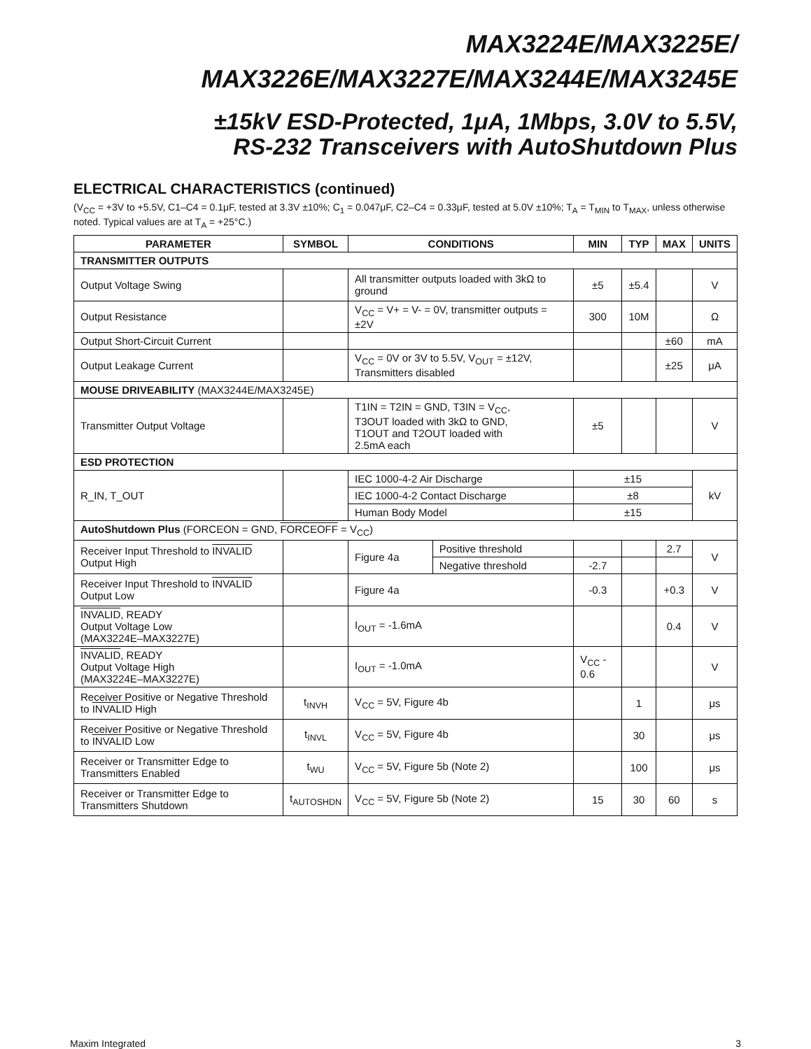MAX3224E/MAX3225E/
MAX3226E/MAX3227E/MAX3244E/MAX3245E
±15kV ESD-Protected, 1μA, 1Mbps, 3.0V to 5.5V,
RS-232 Transceivers with AutoShutdown Plus
ELECTRICAL CHARACTERISTICS (continued)
(V<sub>CC</sub> = +3V to +5.5V, C1–C4 = 0.1μF, tested at 3.3V ±10%; C<sub>1</sub> = 0.047μF, C2–C4 = 0.33μF, tested at 5.0V ±10%; T<sub>A</sub> = T<sub>MIN</sub> to T<sub>MAX</sub>, unless otherwise noted. Typical values are at T<sub>A</sub> = +25°C.)
| PARAMETER | SYMBOL | CONDITIONS | | MIN | TYP | MAX | UNITS |
| --- | --- | --- | --- | --- | --- | --- | --- |
| TRANSMITTER OUTPUTS | | | | | | | |
| Output Voltage Swing | | All transmitter outputs loaded with 3kΩ to ground | | ±5 | ±5.4 | | V |
| Output Resistance | | V<sub>CC</sub> = V+ = V- = 0V, transmitter outputs = ±2V | | 300 | 10M | | Ω |
| Output Short-Circuit Current | | | | | | ±60 | mA |
| Output Leakage Current | | V<sub>CC</sub> = 0V or 3V to 5.5V, V<sub>OUT</sub> = ±12V, Transmitters disabled | | | | ±25 | μA |
| MOUSE DRIVEABILITY (MAX3244E/MAX3245E) | | | | | | | |
| Transmitter Output Voltage | | T1IN = T2IN = GND, T3IN = V<sub>CC</sub>, T3OUT loaded with 3kΩ to GND, T1OUT and T2OUT loaded with 2.5mA each | | ±5 | | | V |
| ESD PROTECTION | | | | | | | |
| R_IN, T_OUT | | IEC 1000-4-2 Air Discharge | | ±15 | | | kV |
| | | IEC 1000-4-2 Contact Discharge | | ±8 | | | |
| | | Human Body Model | | ±15 | | | |
| AutoShutdown Plus (FORCEON = GND, FORCEOFF = V<sub>CC</sub>) | | | | | | | |
| Receiver Input Threshold to INVALID Output High | | Figure 4a | Positive threshold | | | 2.7 | V |
| | | | Negative threshold | -2.7 | | | |
| Receiver Input Threshold to INVALID Output Low | | Figure 4a | | -0.3 | | +0.3 | V |
| INVALID , READY Output Voltage Low (MAX3224E–MAX3227E) | | I<sub>OUT</sub> = -1.6mA | | | | 0.4 | V |
| INVALID , READY Output Voltage High (MAX3224E–MAX3227E) | | I<sub>OUT</sub> = -1.0mA | | V<sub>CC</sub> - 0.6 | | | V |
| Receiver Positive or Negative Threshold to INVALID High | t<sub>INVH</sub> | V<sub>CC</sub> = 5V, Figure 4b | | | 1 | | μs |
| Receiver Positive or Negative Threshold to INVALID Low | t<sub>INVL</sub> | V<sub>CC</sub> = 5V, Figure 4b | | | 30 | | μs |
| Receiver or Transmitter Edge to Transmitters Enabled | t<sub>WU</sub> | V<sub>CC</sub> = 5V, Figure 5b (Note 2) | | | 100 | | μs |
| Receiver or Transmitter Edge to Transmitters Shutdown | t<sub>AUTOSHDN</sub> | V<sub>CC</sub> = 5V, Figure 5b (Note 2) | | 15 | 30 | 60 | s |
Maxim Integrated 3